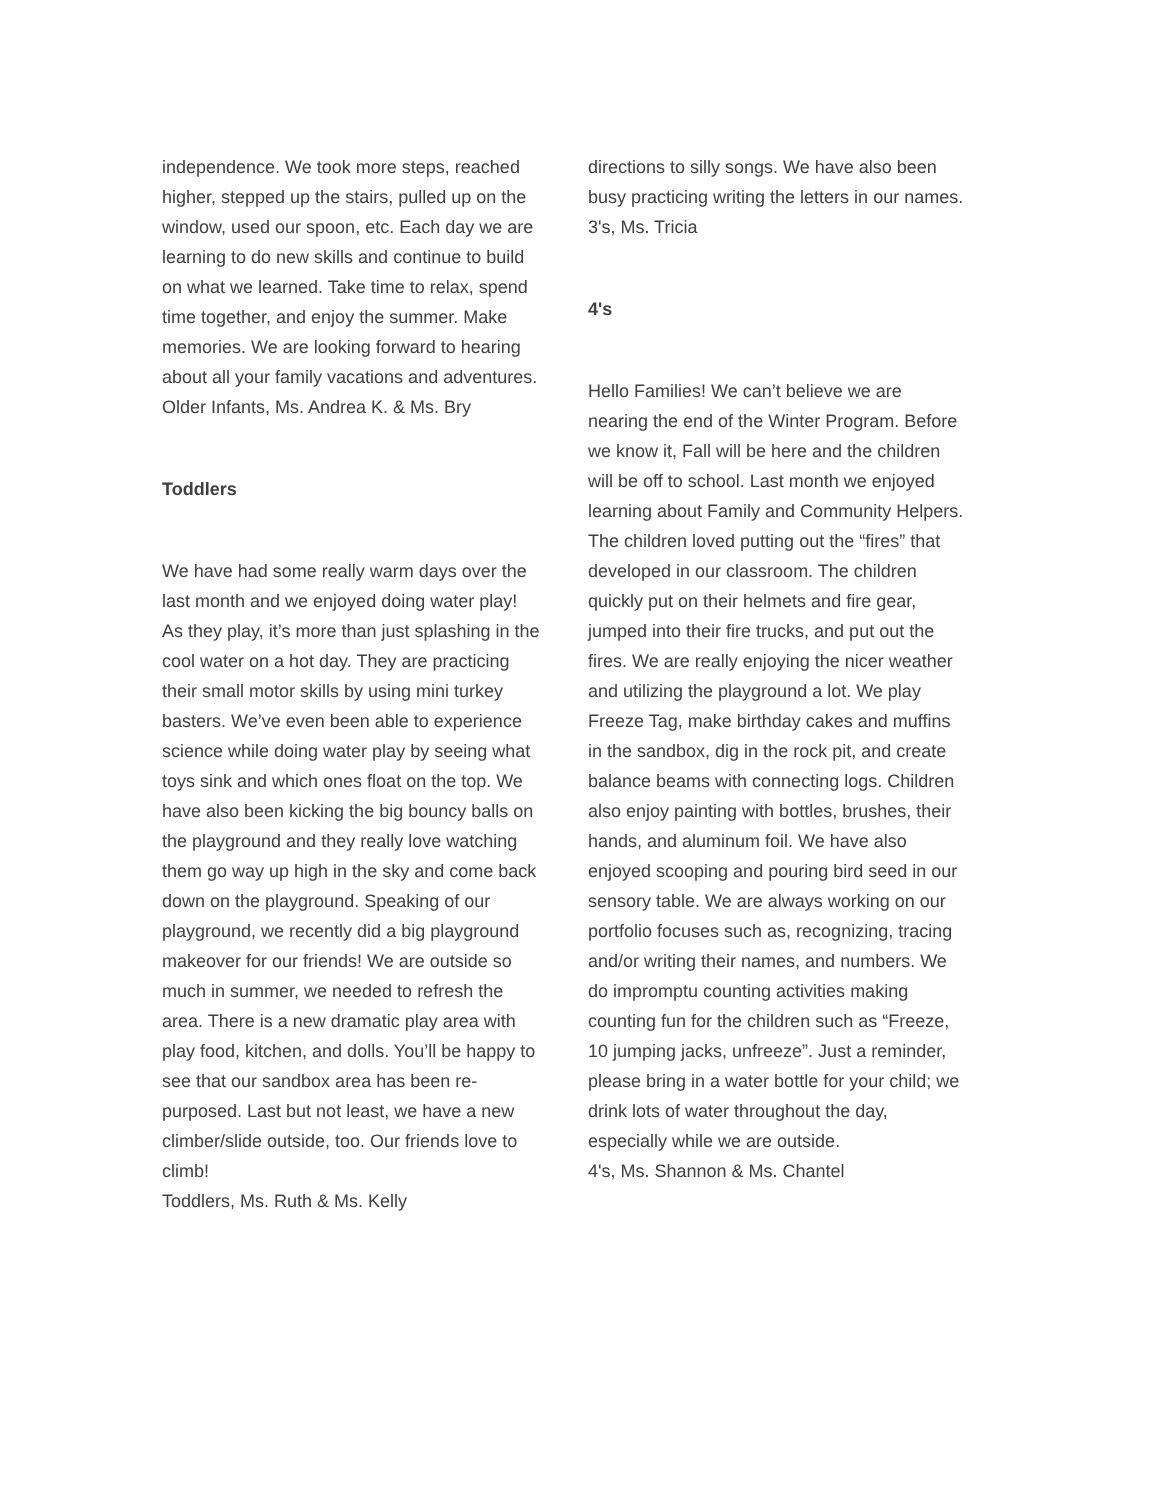independence. We took more steps, reached higher, stepped up the stairs, pulled up on the window, used our spoon, etc. Each day we are learning to do new skills and continue to build on what we learned. Take time to relax, spend time together, and enjoy the summer. Make memories. We are looking forward to hearing about all your family vacations and adventures.
Older Infants, Ms. Andrea K. & Ms. Bry
Toddlers
We have had some really warm days over the last month and we enjoyed doing water play! As they play, it’s more than just splashing in the cool water on a hot day. They are practicing their small motor skills by using mini turkey basters. We’ve even been able to experience science while doing water play by seeing what toys sink and which ones float on the top. We have also been kicking the big bouncy balls on the playground and they really love watching them go way up high in the sky and come back down on the playground. Speaking of our playground, we recently did a big playground makeover for our friends! We are outside so much in summer, we needed to refresh the area. There is a new dramatic play area with play food, kitchen, and dolls. You’ll be happy to see that our sandbox area has been re-purposed. Last but not least, we have a new climber/slide outside, too. Our friends love to climb!
Toddlers, Ms. Ruth & Ms. Kelly
directions to silly songs. We have also been busy practicing writing the letters in our names.
3's, Ms. Tricia
4's
Hello Families! We can’t believe we are nearing the end of the Winter Program. Before we know it, Fall will be here and the children will be off to school. Last month we enjoyed learning about Family and Community Helpers. The children loved putting out the “fires” that developed in our classroom. The children quickly put on their helmets and fire gear, jumped into their fire trucks, and put out the fires. We are really enjoying the nicer weather and utilizing the playground a lot. We play Freeze Tag, make birthday cakes and muffins in the sandbox, dig in the rock pit, and create balance beams with connecting logs. Children also enjoy painting with bottles, brushes, their hands, and aluminum foil. We have also enjoyed scooping and pouring bird seed in our sensory table. We are always working on our portfolio focuses such as, recognizing, tracing and/or writing their names, and numbers. We do impromptu counting activities making counting fun for the children such as “Freeze, 10 jumping jacks, unfreeze”. Just a reminder, please bring in a water bottle for your child; we drink lots of water throughout the day, especially while we are outside.
4's, Ms. Shannon & Ms. Chantel